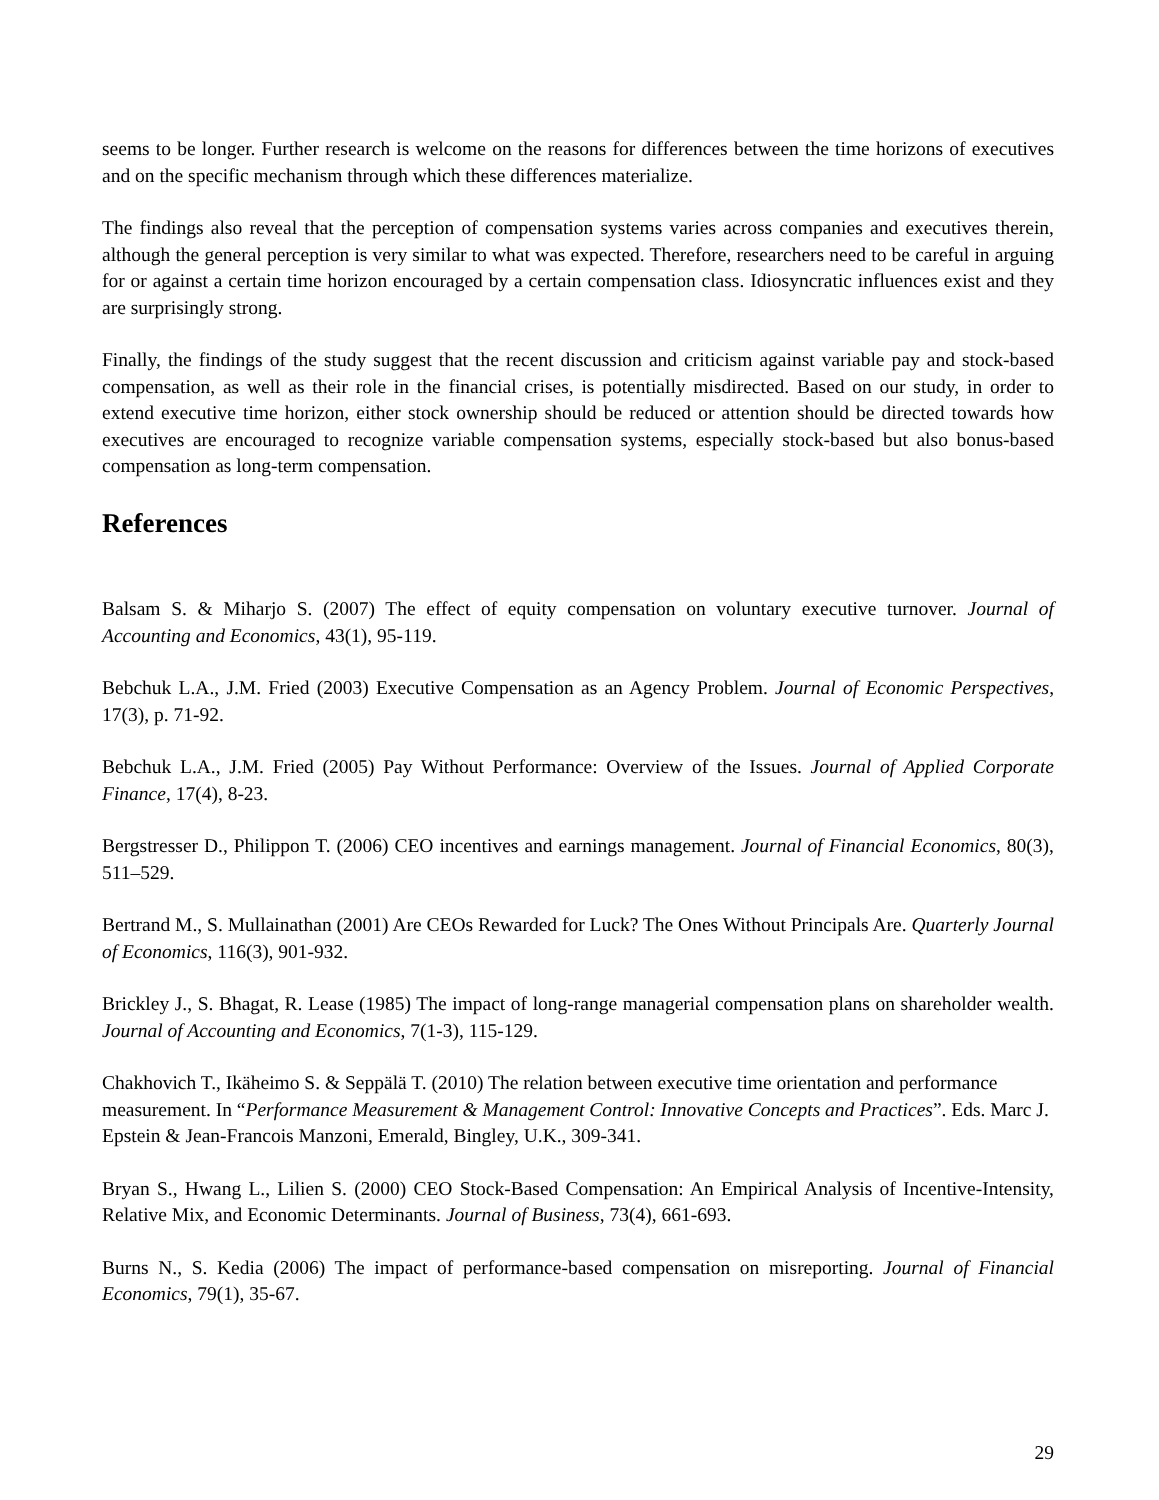seems to be longer. Further research is welcome on the reasons for differences between the time horizons of executives and on the specific mechanism through which these differences materialize.
The findings also reveal that the perception of compensation systems varies across companies and executives therein, although the general perception is very similar to what was expected. Therefore, researchers need to be careful in arguing for or against a certain time horizon encouraged by a certain compensation class. Idiosyncratic influences exist and they are surprisingly strong.
Finally, the findings of the study suggest that the recent discussion and criticism against variable pay and stock-based compensation, as well as their role in the financial crises, is potentially misdirected. Based on our study, in order to extend executive time horizon, either stock ownership should be reduced or attention should be directed towards how executives are encouraged to recognize variable compensation systems, especially stock-based but also bonus-based compensation as long-term compensation.
References
Balsam S. & Miharjo S. (2007) The effect of equity compensation on voluntary executive turnover. Journal of Accounting and Economics, 43(1), 95-119.
Bebchuk L.A., J.M. Fried (2003) Executive Compensation as an Agency Problem. Journal of Economic Perspectives, 17(3), p. 71-92.
Bebchuk L.A., J.M. Fried (2005) Pay Without Performance: Overview of the Issues. Journal of Applied Corporate Finance, 17(4), 8-23.
Bergstresser D., Philippon T. (2006) CEO incentives and earnings management. Journal of Financial Economics, 80(3), 511–529.
Bertrand M., S. Mullainathan (2001) Are CEOs Rewarded for Luck? The Ones Without Principals Are. Quarterly Journal of Economics, 116(3), 901-932.
Brickley J., S. Bhagat, R. Lease (1985) The impact of long-range managerial compensation plans on shareholder wealth. Journal of Accounting and Economics, 7(1-3), 115-129.
Chakhovich T., Ikäheimo S. & Seppälä T. (2010) The relation between executive time orientation and performance measurement. In “Performance Measurement & Management Control: Innovative Concepts and Practices”. Eds. Marc J. Epstein & Jean-Francois Manzoni, Emerald, Bingley, U.K., 309-341.
Bryan S., Hwang L., Lilien S. (2000) CEO Stock-Based Compensation: An Empirical Analysis of Incentive-Intensity, Relative Mix, and Economic Determinants. Journal of Business, 73(4), 661-693.
Burns N., S. Kedia (2006) The impact of performance-based compensation on misreporting. Journal of Financial Economics, 79(1), 35-67.
29